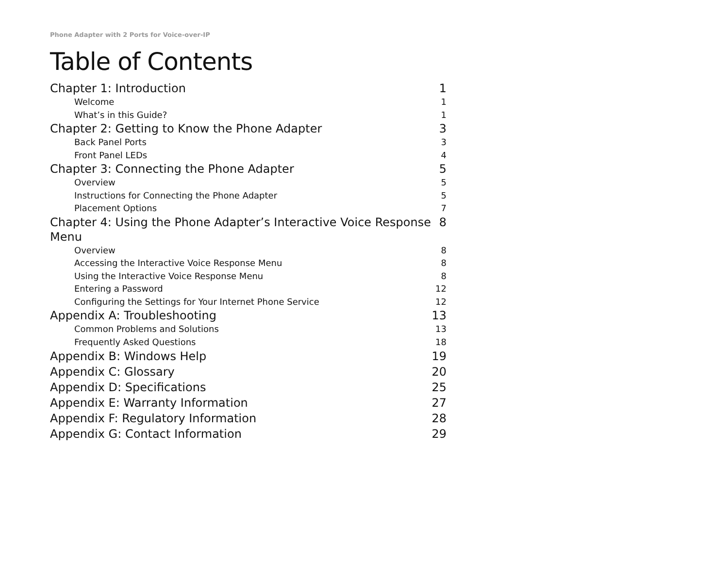Phone Adapter with 2 Ports for Voice-over-IP
Table of Contents
Chapter 1: Introduction 1
Welcome 1
What’s in this Guide? 1
Chapter 2: Getting to Know the Phone Adapter 3
Back Panel Ports 3
Front Panel LEDs 4
Chapter 3: Connecting the Phone Adapter 5
Overview 5
Instructions for Connecting the Phone Adapter 5
Placement Options 7
Chapter 4: Using the Phone Adapter’s Interactive Voice Response Menu 8
Overview 8
Accessing the Interactive Voice Response Menu 8
Using the Interactive Voice Response Menu 8
Entering a Password 12
Configuring the Settings for Your Internet Phone Service 12
Appendix A: Troubleshooting 13
Common Problems and Solutions 13
Frequently Asked Questions 18
Appendix B: Windows Help 19
Appendix C: Glossary 20
Appendix D: Specifications 25
Appendix E: Warranty Information 27
Appendix F: Regulatory Information 28
Appendix G: Contact Information 29